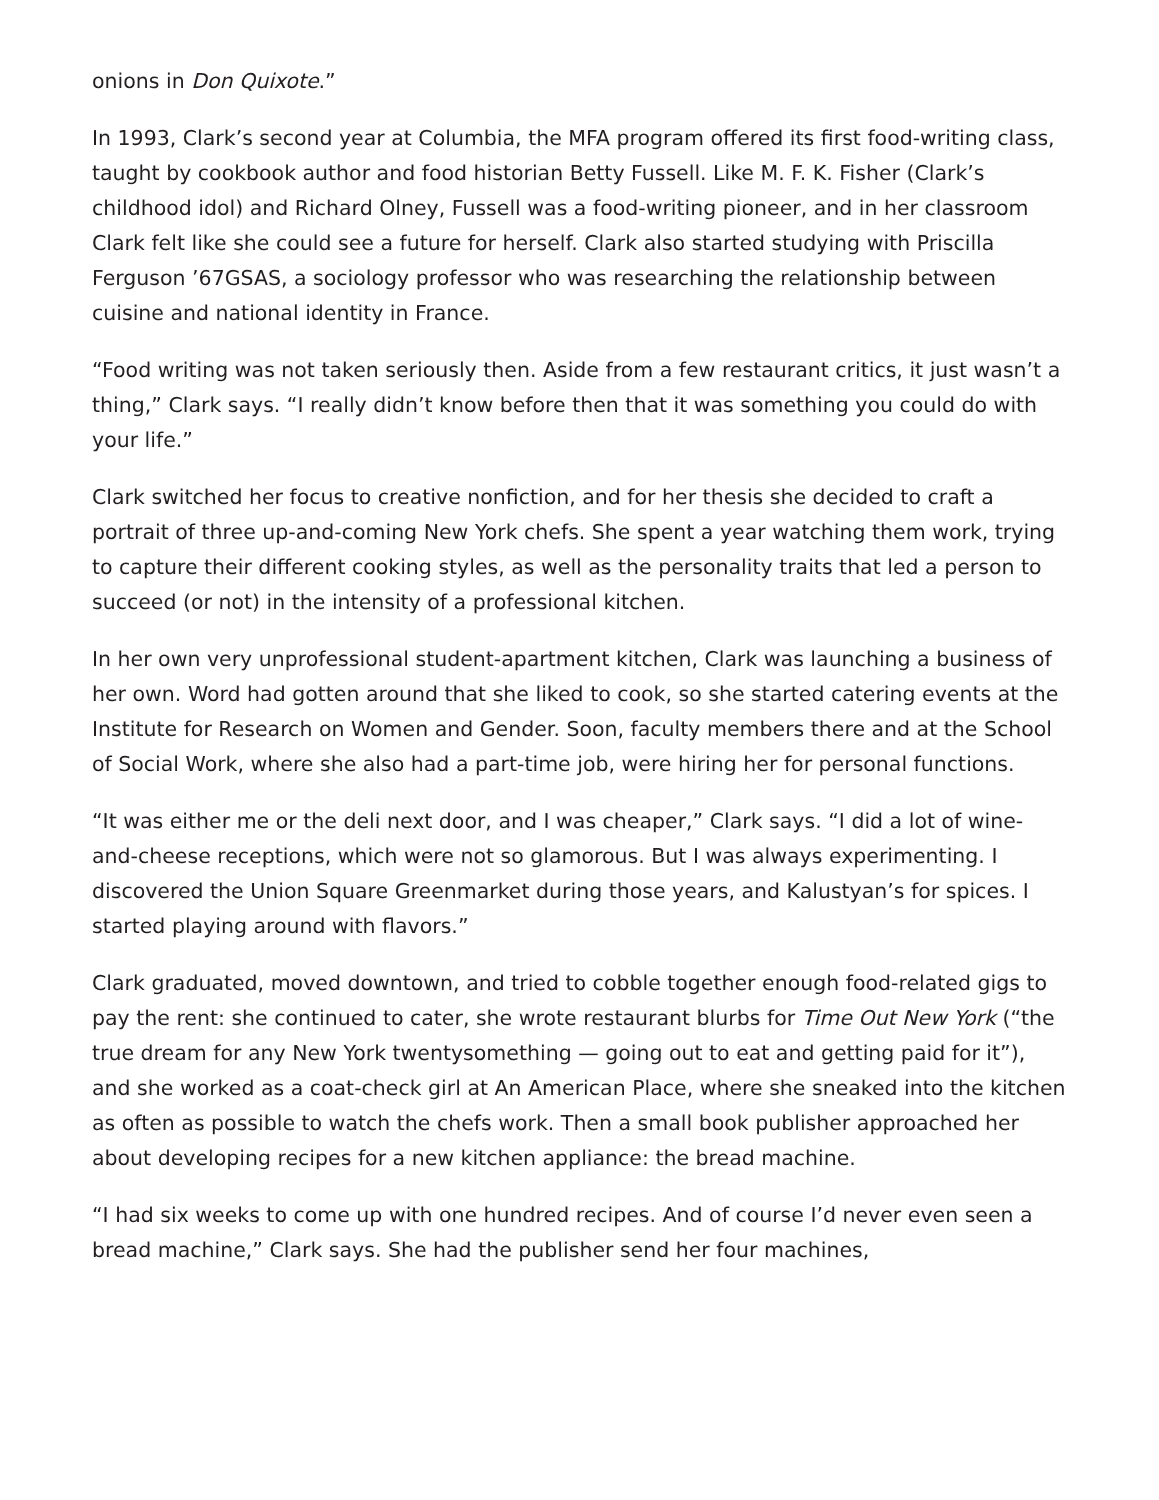onions in Don Quixote.”
In 1993, Clark’s second year at Columbia, the MFA program offered its first food-writing class, taught by cookbook author and food historian Betty Fussell. Like M. F. K. Fisher (Clark’s childhood idol) and Richard Olney, Fussell was a food-writing pioneer, and in her classroom Clark felt like she could see a future for herself. Clark also started studying with Priscilla Ferguson ’67GSAS, a sociology professor who was researching the relationship between cuisine and national identity in France.
“Food writing was not taken seriously then. Aside from a few restaurant critics, it just wasn’t a thing,” Clark says. “I really didn’t know before then that it was something you could do with your life.”
Clark switched her focus to creative nonfiction, and for her thesis she decided to craft a portrait of three up-and-coming New York chefs. She spent a year watching them work, trying to capture their different cooking styles, as well as the personality traits that led a person to succeed (or not) in the intensity of a professional kitchen.
In her own very unprofessional student-apartment kitchen, Clark was launching a business of her own. Word had gotten around that she liked to cook, so she started catering events at the Institute for Research on Women and Gender. Soon, faculty members there and at the School of Social Work, where she also had a part-time job, were hiring her for personal functions.
“It was either me or the deli next door, and I was cheaper,” Clark says. “I did a lot of wine-and-cheese receptions, which were not so glamorous. But I was always experimenting. I discovered the Union Square Greenmarket during those years, and Kalustyan’s for spices. I started playing around with flavors.”
Clark graduated, moved downtown, and tried to cobble together enough food-related gigs to pay the rent: she continued to cater, she wrote restaurant blurbs for Time Out New York (“the true dream for any New York twentysomething — going out to eat and getting paid for it”), and she worked as a coat-check girl at An American Place, where she sneaked into the kitchen as often as possible to watch the chefs work. Then a small book publisher approached her about developing recipes for a new kitchen appliance: the bread machine.
“I had six weeks to come up with one hundred recipes. And of course I’d never even seen a bread machine,” Clark says. She had the publisher send her four machines,